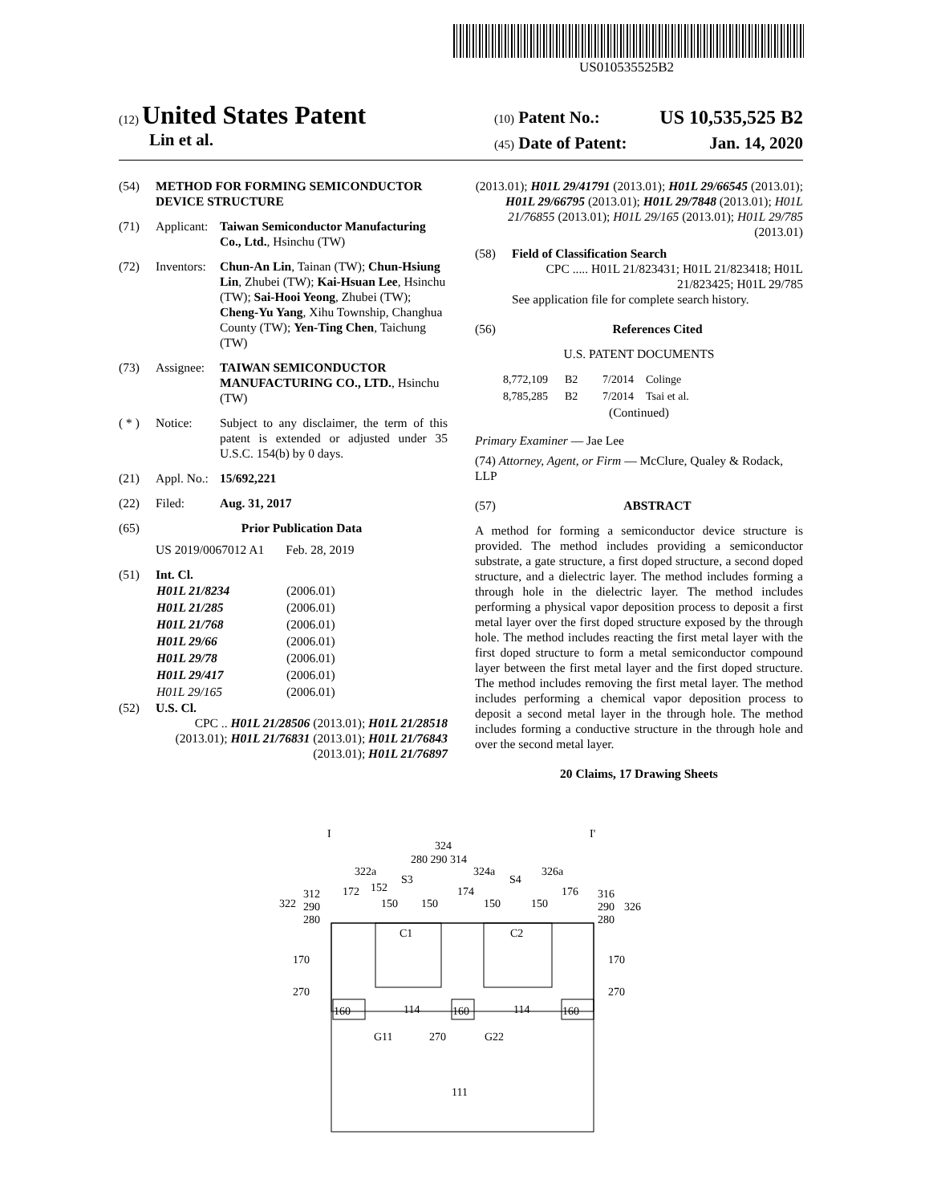US010535525B2
(12) United States Patent
Lin et al.
(10) Patent No.: US 10,535,525 B2
(45) Date of Patent: Jan. 14, 2020
(54) METHOD FOR FORMING SEMICONDUCTOR DEVICE STRUCTURE
(71) Applicant: Taiwan Semiconductor Manufacturing Co., Ltd., Hsinchu (TW)
(72) Inventors: Chun-An Lin, Tainan (TW); Chun-Hsiung Lin, Zhubei (TW); Kai-Hsuan Lee, Hsinchu (TW); Sai-Hooi Yeong, Zhubei (TW); Cheng-Yu Yang, Xihu Township, Changhua County (TW); Yen-Ting Chen, Taichung (TW)
(73) Assignee: TAIWAN SEMICONDUCTOR MANUFACTURING CO., LTD., Hsinchu (TW)
( * ) Notice: Subject to any disclaimer, the term of this patent is extended or adjusted under 35 U.S.C. 154(b) by 0 days.
(21) Appl. No.: 15/692,221
(22) Filed: Aug. 31, 2017
(65) Prior Publication Data
US 2019/0067012 A1 Feb. 28, 2019
(51) Int. Cl.
| H01L 21/8234 | (2006.01) |
| H01L 21/285 | (2006.01) |
| H01L 21/768 | (2006.01) |
| H01L 29/66 | (2006.01) |
| H01L 29/78 | (2006.01) |
| H01L 29/417 | (2006.01) |
| H01L 29/165 | (2006.01) |
(52) U.S. Cl.
CPC .. H01L 21/28506 (2013.01); H01L 21/28518 (2013.01); H01L 21/76831 (2013.01); H01L 21/76843 (2013.01); H01L 21/76897
(2013.01); H01L 29/41791 (2013.01); H01L 29/66545 (2013.01); H01L 29/66795 (2013.01); H01L 29/7848 (2013.01); H01L 21/76855 (2013.01); H01L 29/165 (2013.01); H01L 29/785 (2013.01)
(58) Field of Classification Search
CPC ..... H01L 21/823431; H01L 21/823418; H01L 21/823425; H01L 29/785
See application file for complete search history.
(56) References Cited
U.S. PATENT DOCUMENTS
| 8,772,109 | B2 | 7/2014 | Colinge |
| 8,785,285 | B2 | 7/2014 | Tsai et al. |
(Continued)
Primary Examiner — Jae Lee
(74) Attorney, Agent, or Firm — McClure, Qualey & Rodack, LLP
(57) ABSTRACT
A method for forming a semiconductor device structure is provided. The method includes providing a semiconductor substrate, a gate structure, a first doped structure, a second doped structure, and a dielectric layer. The method includes forming a through hole in the dielectric layer. The method includes performing a physical vapor deposition process to deposit a first metal layer over the first doped structure exposed by the through hole. The method includes reacting the first metal layer with the first doped structure to form a metal semiconductor compound layer between the first metal layer and the first doped structure. The method includes removing the first metal layer. The method includes performing a chemical vapor deposition process to deposit a second metal layer in the through hole. The method includes forming a conductive structure in the through hole and over the second metal layer.
20 Claims, 17 Drawing Sheets
I
I'
324
280 290 314
322
312
290
280
322a
S3
324a
S4
326a
172
152
150
150
174
150
150
176
316
290
280
326
C1
C2
170
170
270
270
160
114
160
114
160
G11
270
G22
111